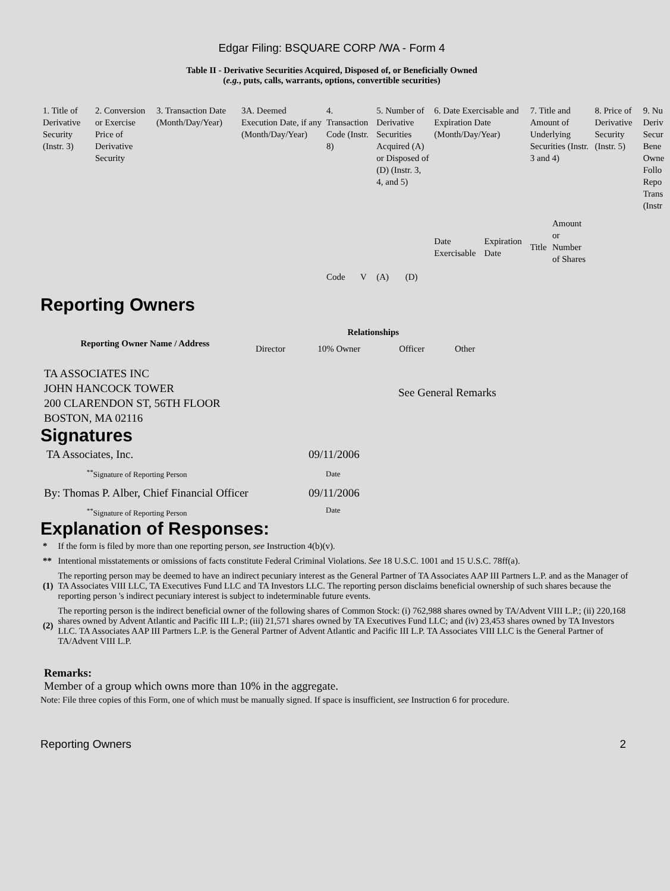Edgar Filing: BSQUARE CORP /WA - Form 4
Table II - Derivative Securities Acquired, Disposed of, or Beneficially Owned
(e.g., puts, calls, warrants, options, convertible securities)
| 1. Title of Derivative Security (Instr. 3) | 2. Conversion or Exercise Price of Derivative Security | 3. Transaction Date (Month/Day/Year) | 3A. Deemed Execution Date, if any (Month/Day/Year) | 4. Transaction Code (Instr. 8) | | 5. Number of Derivative Securities Acquired (A) or Disposed of (D) (Instr. 3, 4, and 5) | | 6. Date Exercisable and Expiration Date (Month/Day/Year) | | 7. Title and Amount of Underlying Securities (Instr. 3 and 4) | | 8. Price of Derivative Security (Instr. 5) | 9. Nu Deriv Secur Bene Owne Follo Repo Trans (Instr |
| | | | | Code | V | (A) | (D) | Date Exercisable | Expiration Date | Title | Amount or Number of Shares | | |
Reporting Owners
| Reporting Owner Name / Address | Relationships | | | |
| --- | --- | --- | --- | --- |
| | Director | 10% Owner | Officer | Other |
| TA ASSOCIATES INC JOHN HANCOCK TOWER 200 CLARENDON ST, 56TH FLOOR BOSTON, MA 02116 | See General Remarks | | | |
Signatures
| TA Associates, Inc. | 09/11/2006 |
| <sup>**</sup> Signature of Reporting Person | Date |
| By: Thomas P. Alber, Chief Financial Officer | 09/11/2006 |
| <sup>**</sup> Signature of Reporting Person | Date |
Explanation of Responses:
| * | If the form is filed by more than one reporting person, see Instruction 4(b)(v). |
| ** | Intentional misstatements or omissions of facts constitute Federal Criminal Violations. See 18 U.S.C. 1001 and 15 U.S.C. 78ff(a). |
| (1) | The reporting person may be deemed to have an indirect pecuniary interest as the General Partner of TA Associates AAP III Partners L.P. and as the Manager of TA Associates VIII LLC, TA Executives Fund LLC and TA Investors LLC. The reporting person disclaims beneficial ownership of such shares because the reporting person 's indirect pecuniary interest is subject to indeterminable future events. |
| (2) | The reporting person is the indirect beneficial owner of the following shares of Common Stock: (i) 762,988 shares owned by TA/Advent VIII L.P.; (ii) 220,168 shares owned by Advent Atlantic and Pacific III L.P.; (iii) 21,571 shares owned by TA Executives Fund LLC; and (iv) 23,453 shares owned by TA Investors LLC. TA Associates AAP III Partners L.P. is the General Partner of Advent Atlantic and Pacific III L.P. TA Associates VIII LLC is the General Partner of TA/Advent VIII L.P. |
Remarks:
Member of a group which owns more than 10% in the aggregate.
Note: File three copies of this Form, one of which must be manually signed. If space is insufficient, see Instruction 6 for procedure.
Reporting Owners 2